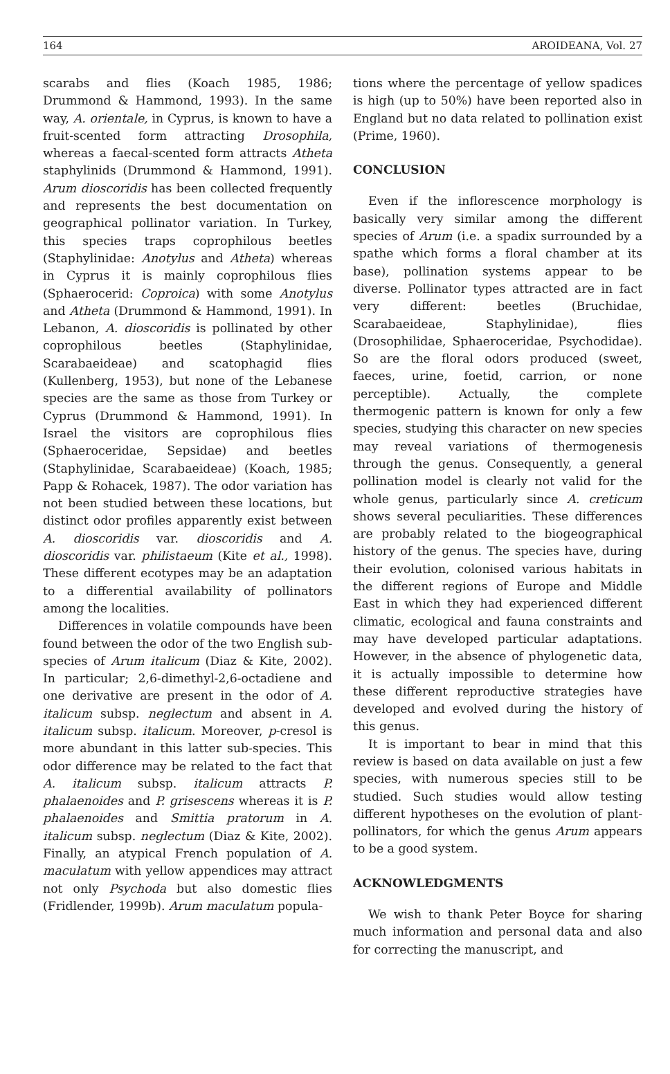164 AROIDEANA, Vol. 27
scarabs and flies (Koach 1985, 1986; Drummond & Hammond, 1993). In the same way, A. orientale, in Cyprus, is known to have a fruit-scented form attracting Drosophila, whereas a faecal-scented form attracts Atheta staphylinids (Drummond & Hammond, 1991). Arum dioscoridis has been collected frequently and represents the best documentation on geographical pollinator variation. In Turkey, this species traps coprophilous beetles (Staphylinidae: Anotylus and Atheta) whereas in Cyprus it is mainly coprophilous flies (Sphaerocerid: Coproica) with some Anotylus and Atheta (Drummond & Hammond, 1991). In Lebanon, A. dioscoridis is pollinated by other coprophilous beetles (Staphylinidae, Scarabaeideae) and scatophagid flies (Kullenberg, 1953), but none of the Lebanese species are the same as those from Turkey or Cyprus (Drummond & Hammond, 1991). In Israel the visitors are coprophilous flies (Sphaeroceridae, Sepsidae) and beetles (Staphylinidae, Scarabaeideae) (Koach, 1985; Papp & Rohacek, 1987). The odor variation has not been studied between these locations, but distinct odor profiles apparently exist between A. dioscoridis var. dioscoridis and A. dioscoridis var. philistaeum (Kite et al., 1998). These different ecotypes may be an adaptation to a differential availability of pollinators among the localities.
Differences in volatile compounds have been found between the odor of the two English sub-species of Arum italicum (Diaz & Kite, 2002). In particular; 2,6-dimethyl-2,6-octadiene and one derivative are present in the odor of A. italicum subsp. neglectum and absent in A. italicum subsp. italicum. Moreover, p-cresol is more abundant in this latter sub-species. This odor difference may be related to the fact that A. italicum subsp. italicum attracts P. phalaenoides and P. grisescens whereas it is P. phalaenoides and Smittia pratorum in A. italicum subsp. neglectum (Diaz & Kite, 2002). Finally, an atypical French population of A. maculatum with yellow appendices may attract not only Psychoda but also domestic flies (Fridlender, 1999b). Arum maculatum popula-
tions where the percentage of yellow spadices is high (up to 50%) have been reported also in England but no data related to pollination exist (Prime, 1960).
CONCLUSION
Even if the inflorescence morphology is basically very similar among the different species of Arum (i.e. a spadix surrounded by a spathe which forms a floral chamber at its base), pollination systems appear to be diverse. Pollinator types attracted are in fact very different: beetles (Bruchidae, Scarabaeideae, Staphylinidae), flies (Drosophilidae, Sphaeroceridae, Psychodidae). So are the floral odors produced (sweet, faeces, urine, foetid, carrion, or none perceptible). Actually, the complete thermogenic pattern is known for only a few species, studying this character on new species may reveal variations of thermogenesis through the genus. Consequently, a general pollination model is clearly not valid for the whole genus, particularly since A. creticum shows several peculiarities. These differences are probably related to the biogeographical history of the genus. The species have, during their evolution, colonised various habitats in the different regions of Europe and Middle East in which they had experienced different climatic, ecological and fauna constraints and may have developed particular adaptations. However, in the absence of phylogenetic data, it is actually impossible to determine how these different reproductive strategies have developed and evolved during the history of this genus.
It is important to bear in mind that this review is based on data available on just a few species, with numerous species still to be studied. Such studies would allow testing different hypotheses on the evolution of plant-pollinators, for which the genus Arum appears to be a good system.
ACKNOWLEDGMENTS
We wish to thank Peter Boyce for sharing much information and personal data and also for correcting the manuscript, and